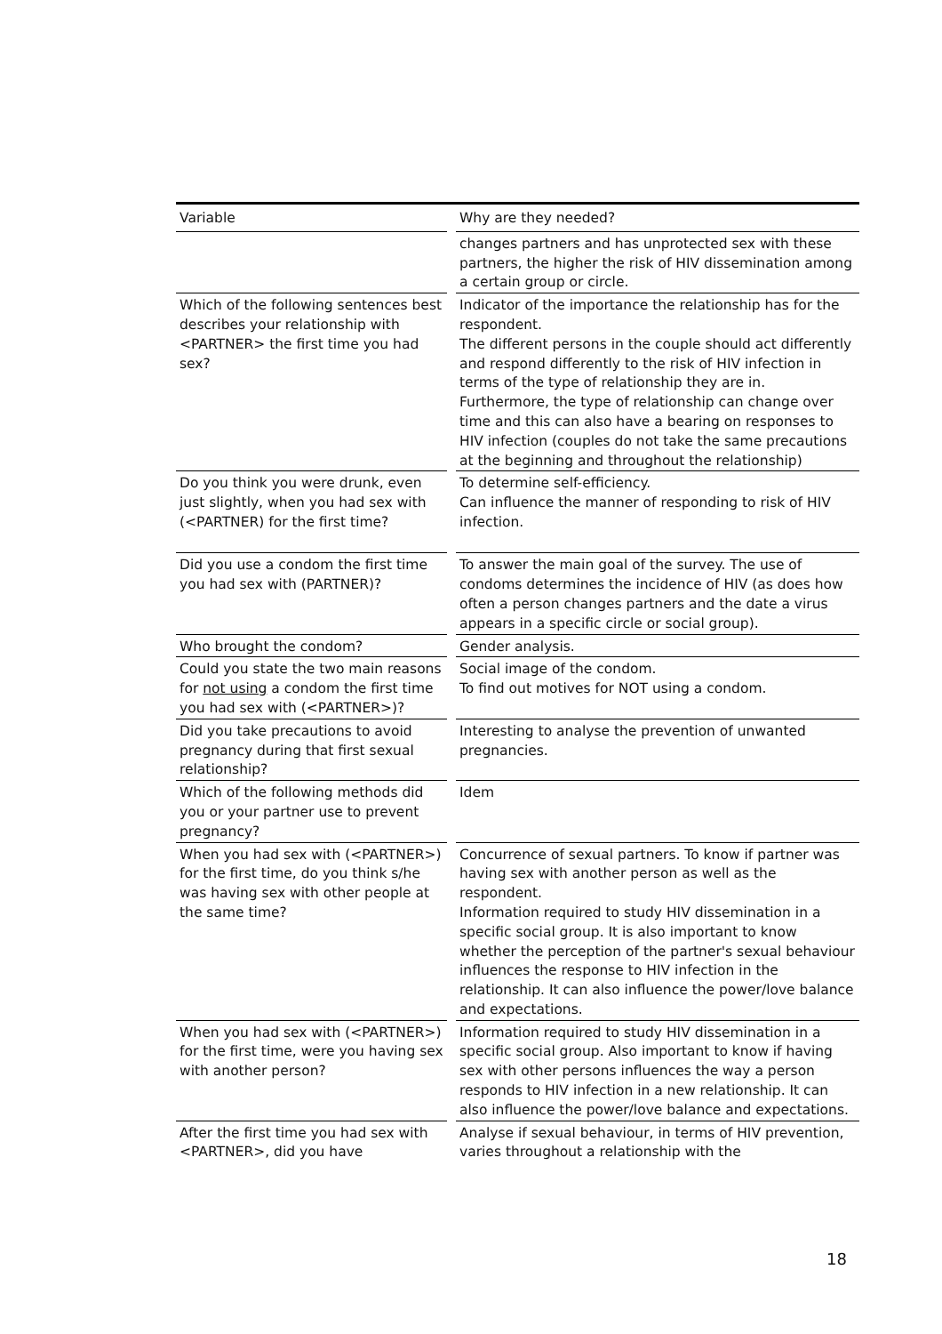| Variable | | Why are they needed? |
| --- | --- | --- |
| | | changes partners and has unprotected sex with these partners, the higher the risk of HIV dissemination among a certain group or circle. |
| Which of the following sentences best describes your relationship with <PARTNER> the first time you had sex? | | Indicator of the importance the relationship has for the respondent. The different persons in the couple should act differently and respond differently to the risk of HIV infection in terms of the type of relationship they are in. Furthermore, the type of relationship can change over time and this can also have a bearing on responses to HIV infection (couples do not take the same precautions at the beginning and throughout the relationship) |
| Do you think you were drunk, even just slightly, when you had sex with (<PARTNER) for the first time? | | To determine self-efficiency. Can influence the manner of responding to risk of HIV infection. |
| Did you use a condom the first time you had sex with (PARTNER)? | | To answer the main goal of the survey. The use of condoms determines the incidence of HIV (as does how often a person changes partners and the date a virus appears in a specific circle or social group). |
| Who brought the condom? | | Gender analysis. |
| Could you state the two main reasons for not using a condom the first time you had sex with (<PARTNER>)? | | Social image of the condom. To find out motives for NOT using a condom. |
| Did you take precautions to avoid pregnancy during that first sexual relationship? | | Interesting to analyse the prevention of unwanted pregnancies. |
| Which of the following methods did you or your partner use to prevent pregnancy? | | Idem |
| When you had sex with (<PARTNER>) for the first time, do you think s/he was having sex with other people at the same time? | | Concurrence of sexual partners. To know if partner was having sex with another person as well as the respondent. Information required to study HIV dissemination in a specific social group. It is also important to know whether the perception of the partner's sexual behaviour influences the response to HIV infection in the relationship. It can also influence the power/love balance and expectations. |
| When you had sex with (<PARTNER>) for the first time, were you having sex with another person? | | Information required to study HIV dissemination in a specific social group. Also important to know if having sex with other persons influences the way a person responds to HIV infection in a new relationship. It can also influence the power/love balance and expectations. |
| After the first time you had sex with <PARTNER>, did you have | | Analyse if sexual behaviour, in terms of HIV prevention, varies throughout a relationship with the |
18